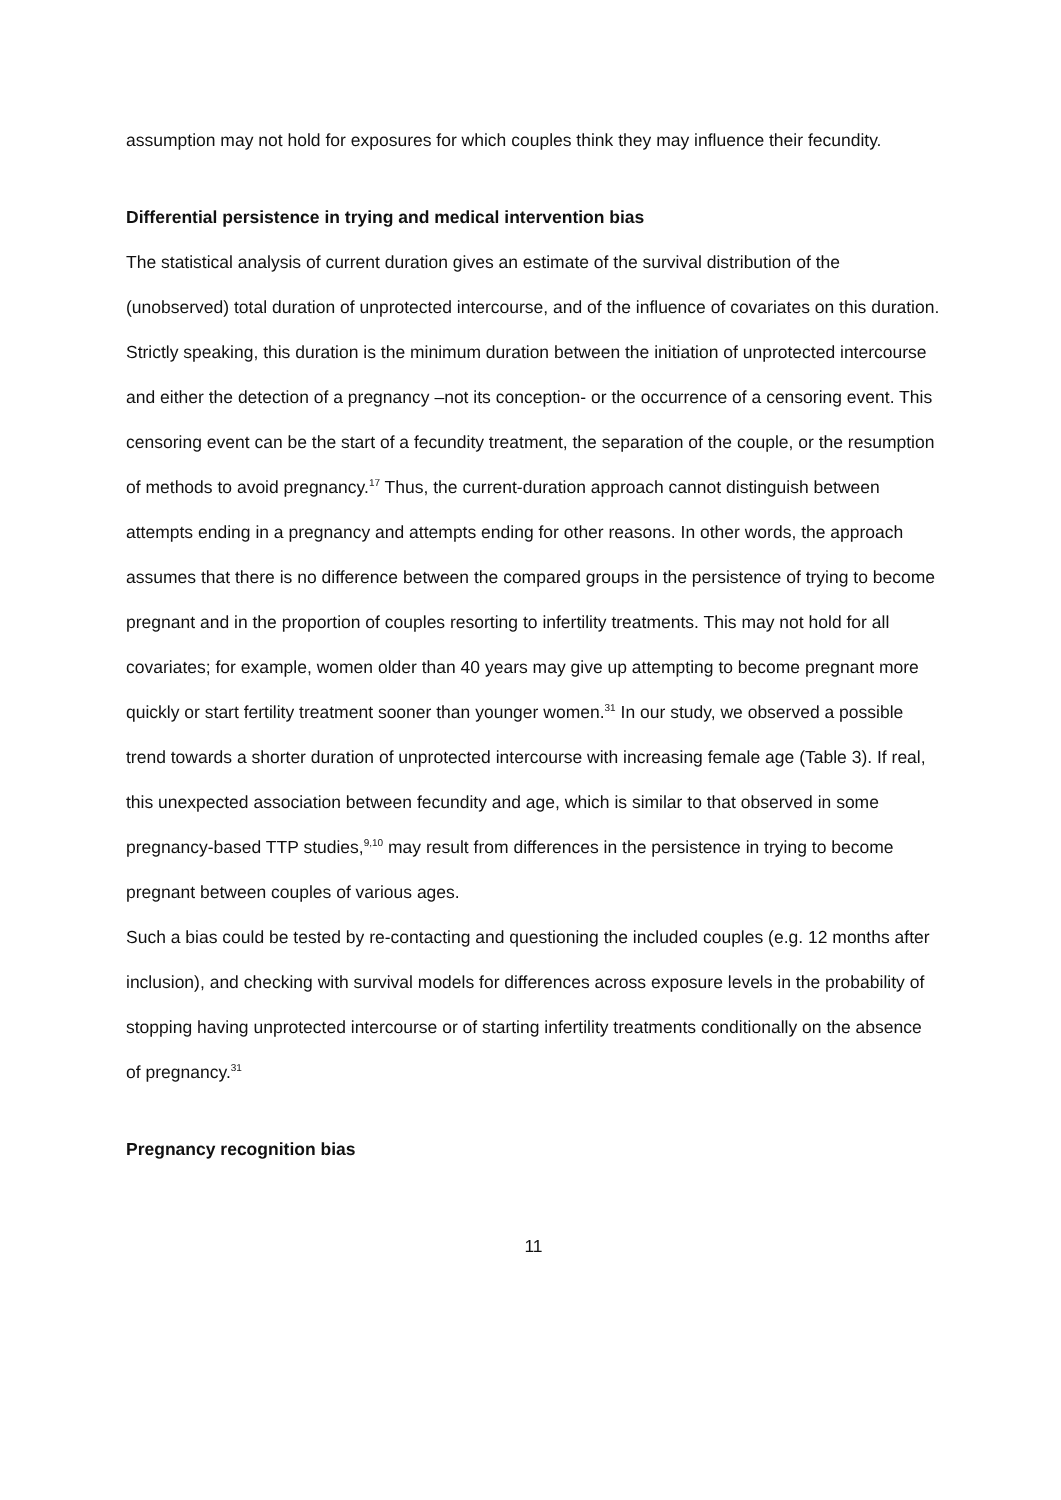assumption may not hold for exposures for which couples think they may influence their fecundity.
Differential persistence in trying and medical intervention bias
The statistical analysis of current duration gives an estimate of the survival distribution of the (unobserved) total duration of unprotected intercourse, and of the influence of covariates on this duration. Strictly speaking, this duration is the minimum duration between the initiation of unprotected intercourse and either the detection of a pregnancy –not its conception- or the occurrence of a censoring event. This censoring event can be the start of a fecundity treatment, the separation of the couple, or the resumption of methods to avoid pregnancy.<sup>17</sup> Thus, the current-duration approach cannot distinguish between attempts ending in a pregnancy and attempts ending for other reasons. In other words, the approach assumes that there is no difference between the compared groups in the persistence of trying to become pregnant and in the proportion of couples resorting to infertility treatments. This may not hold for all covariates; for example, women older than 40 years may give up attempting to become pregnant more quickly or start fertility treatment sooner than younger women.<sup>31</sup> In our study, we observed a possible trend towards a shorter duration of unprotected intercourse with increasing female age (Table 3). If real, this unexpected association between fecundity and age, which is similar to that observed in some pregnancy-based TTP studies,<sup>9,10</sup> may result from differences in the persistence in trying to become pregnant between couples of various ages.
Such a bias could be tested by re-contacting and questioning the included couples (e.g. 12 months after inclusion), and checking with survival models for differences across exposure levels in the probability of stopping having unprotected intercourse or of starting infertility treatments conditionally on the absence of pregnancy.<sup>31</sup>
Pregnancy recognition bias
11